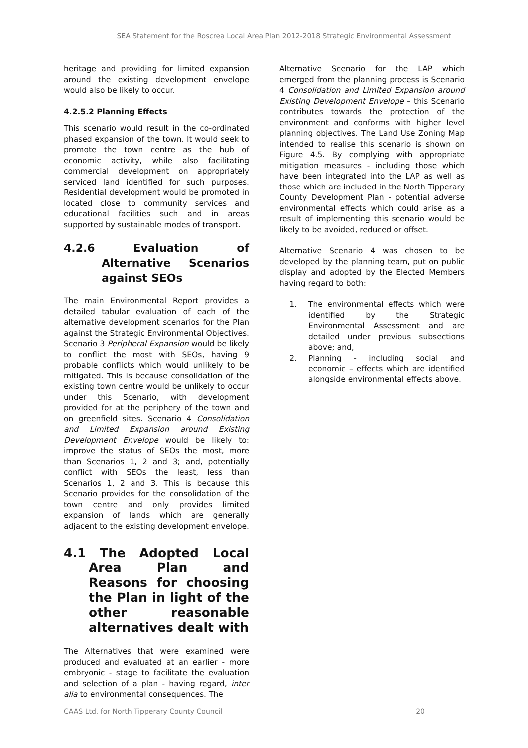SEA Statement for the Roscrea Local Area Plan 2012-2018 Strategic Environmental Assessment
heritage and providing for limited expansion around the existing development envelope would also be likely to occur.
4.2.5.2 Planning Effects
This scenario would result in the co-ordinated phased expansion of the town. It would seek to promote the town centre as the hub of economic activity, while also facilitating commercial development on appropriately serviced land identified for such purposes. Residential development would be promoted in located close to community services and educational facilities such and in areas supported by sustainable modes of transport.
4.2.6 Evaluation of Alternative Scenarios against SEOs
The main Environmental Report provides a detailed tabular evaluation of each of the alternative development scenarios for the Plan against the Strategic Environmental Objectives. Scenario 3 Peripheral Expansion would be likely to conflict the most with SEOs, having 9 probable conflicts which would unlikely to be mitigated. This is because consolidation of the existing town centre would be unlikely to occur under this Scenario, with development provided for at the periphery of the town and on greenfield sites. Scenario 4 Consolidation and Limited Expansion around Existing Development Envelope would be likely to: improve the status of SEOs the most, more than Scenarios 1, 2 and 3; and, potentially conflict with SEOs the least, less than Scenarios 1, 2 and 3. This is because this Scenario provides for the consolidation of the town centre and only provides limited expansion of lands which are generally adjacent to the existing development envelope.
4.1 The Adopted Local Area Plan and Reasons for choosing the Plan in light of the other reasonable alternatives dealt with
The Alternatives that were examined were produced and evaluated at an earlier - more embryonic - stage to facilitate the evaluation and selection of a plan - having regard, inter alia to environmental consequences. The
Alternative Scenario for the LAP which emerged from the planning process is Scenario 4 Consolidation and Limited Expansion around Existing Development Envelope – this Scenario contributes towards the protection of the environment and conforms with higher level planning objectives. The Land Use Zoning Map intended to realise this scenario is shown on Figure 4.5. By complying with appropriate mitigation measures - including those which have been integrated into the LAP as well as those which are included in the North Tipperary County Development Plan - potential adverse environmental effects which could arise as a result of implementing this scenario would be likely to be avoided, reduced or offset.
Alternative Scenario 4 was chosen to be developed by the planning team, put on public display and adopted by the Elected Members having regard to both:
1. The environmental effects which were identified by the Strategic Environmental Assessment and are detailed under previous subsections above; and,
2. Planning - including social and economic – effects which are identified alongside environmental effects above.
CAAS Ltd. for North Tipperary County Council 20